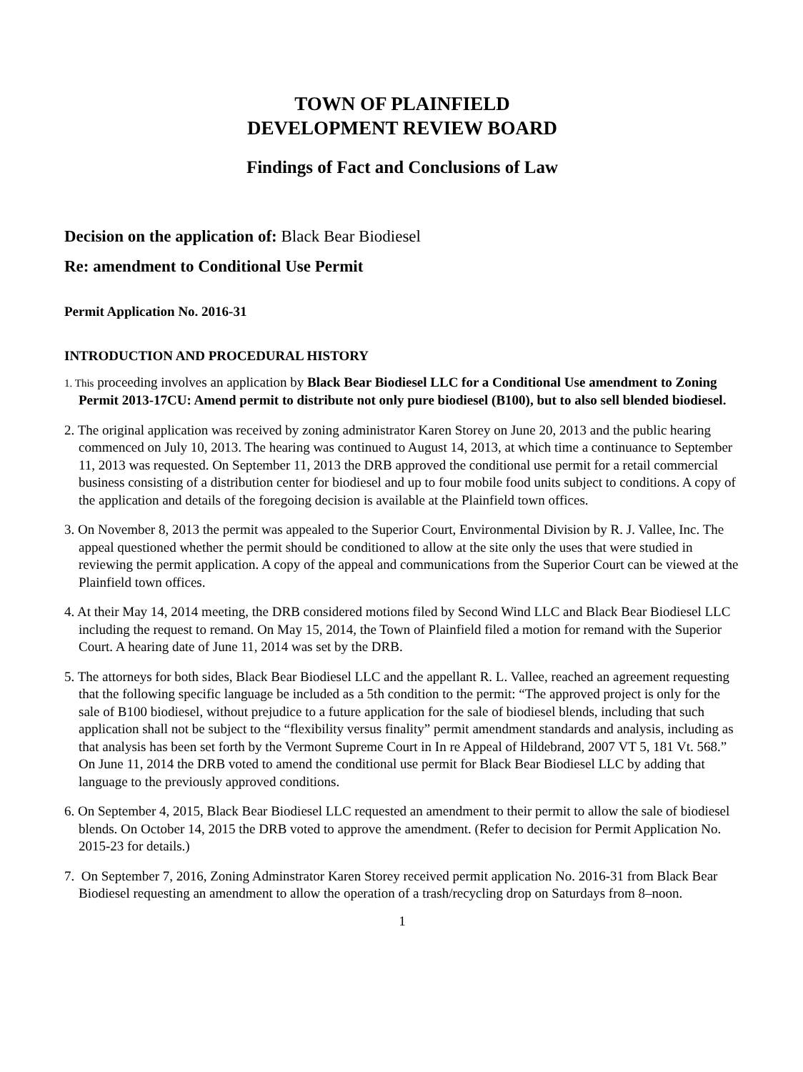TOWN OF PLAINFIELD
DEVELOPMENT REVIEW BOARD
Findings of Fact and Conclusions of Law
Decision on the application of: Black Bear Biodiesel
Re: amendment to Conditional Use Permit
Permit Application No. 2016-31
INTRODUCTION AND PROCEDURAL HISTORY
1. This proceeding involves an application by Black Bear Biodiesel LLC for a Conditional Use amendment to Zoning Permit 2013-17CU: Amend permit to distribute not only pure biodiesel (B100), but to also sell blended biodiesel.
2. The original application was received by zoning administrator Karen Storey on June 20, 2013 and the public hearing commenced on July 10, 2013. The hearing was continued to August 14, 2013, at which time a continuance to September 11, 2013 was requested. On September 11, 2013 the DRB approved the conditional use permit for a retail commercial business consisting of a distribution center for biodiesel and up to four mobile food units subject to conditions. A copy of the application and details of the foregoing decision is available at the Plainfield town offices.
3. On November 8, 2013 the permit was appealed to the Superior Court, Environmental Division by R. J. Vallee, Inc. The appeal questioned whether the permit should be conditioned to allow at the site only the uses that were studied in reviewing the permit application. A copy of the appeal and communications from the Superior Court can be viewed at the Plainfield town offices.
4. At their May 14, 2014 meeting, the DRB considered motions filed by Second Wind LLC and Black Bear Biodiesel LLC including the request to remand. On May 15, 2014, the Town of Plainfield filed a motion for remand with the Superior Court. A hearing date of June 11, 2014 was set by the DRB.
5. The attorneys for both sides, Black Bear Biodiesel LLC and the appellant R. L. Vallee, reached an agreement requesting that the following specific language be included as a 5th condition to the permit: “The approved project is only for the sale of B100 biodiesel, without prejudice to a future application for the sale of biodiesel blends, including that such application shall not be subject to the “flexibility versus finality” permit amendment standards and analysis, including as that analysis has been set forth by the Vermont Supreme Court in In re Appeal of Hildebrand, 2007 VT 5, 181 Vt. 568.” On June 11, 2014 the DRB voted to amend the conditional use permit for Black Bear Biodiesel LLC by adding that language to the previously approved conditions.
6. On September 4, 2015, Black Bear Biodiesel LLC requested an amendment to their permit to allow the sale of biodiesel blends. On October 14, 2015 the DRB voted to approve the amendment. (Refer to decision for Permit Application No. 2015-23 for details.)
7. On September 7, 2016, Zoning Adminstrator Karen Storey received permit application No. 2016-31 from Black Bear Biodiesel requesting an amendment to allow the operation of a trash/recycling drop on Saturdays from 8–noon.
1